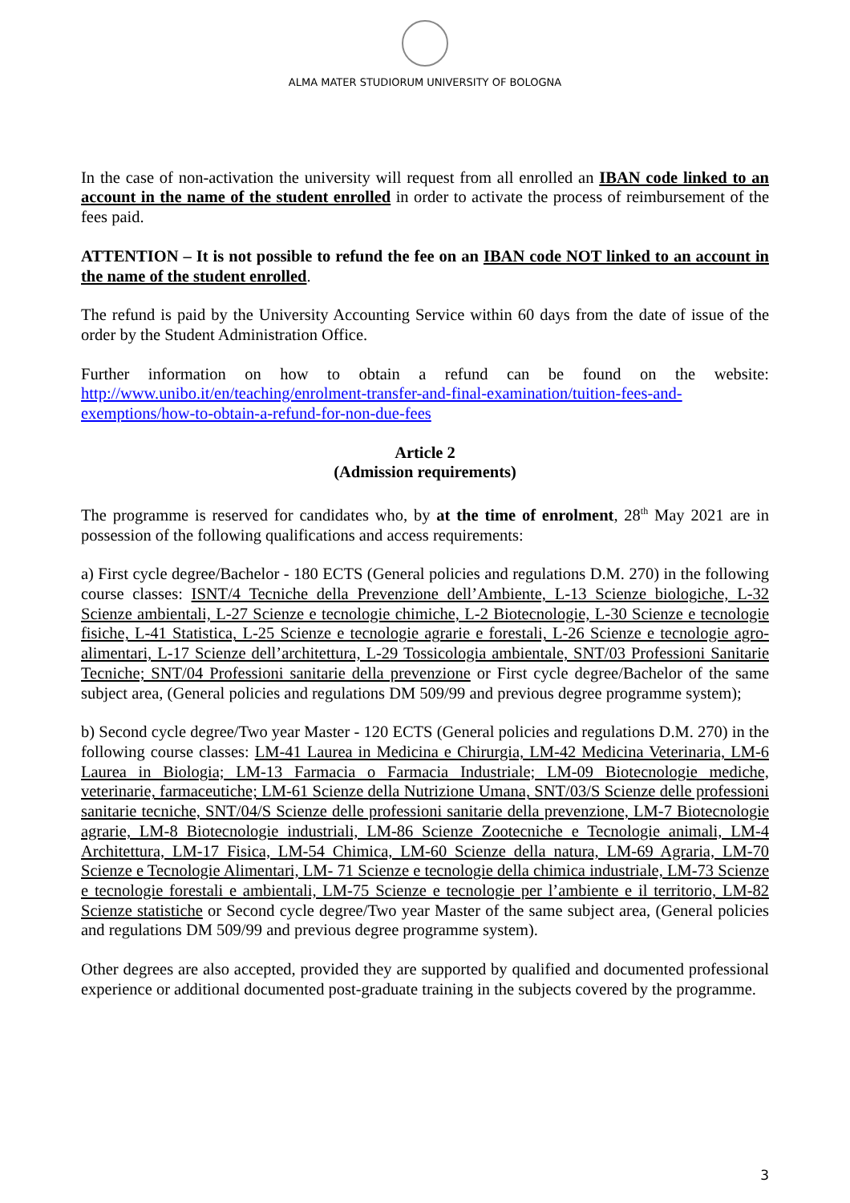ALMA MATER STUDIORUM UNIVERSITY OF BOLOGNA
In the case of non-activation the university will request from all enrolled an IBAN code linked to an account in the name of the student enrolled in order to activate the process of reimbursement of the fees paid.
ATTENTION – It is not possible to refund the fee on an IBAN code NOT linked to an account in the name of the student enrolled.
The refund is paid by the University Accounting Service within 60 days from the date of issue of the order by the Student Administration Office.
Further information on how to obtain a refund can be found on the website: http://www.unibo.it/en/teaching/enrolment-transfer-and-final-examination/tuition-fees-and-exemptions/how-to-obtain-a-refund-for-non-due-fees
Article 2
(Admission requirements)
The programme is reserved for candidates who, by at the time of enrolment, 28<sup>th</sup> May 2021 are in possession of the following qualifications and access requirements:
a) First cycle degree/Bachelor - 180 ECTS (General policies and regulations D.M. 270) in the following course classes: ISNT/4 Tecniche della Prevenzione dell’Ambiente, L-13 Scienze biologiche, L-32 Scienze ambientali, L-27 Scienze e tecnologie chimiche, L-2 Biotecnologie, L-30 Scienze e tecnologie fisiche, L-41 Statistica, L-25 Scienze e tecnologie agrarie e forestali, L-26 Scienze e tecnologie agro-alimentari, L-17 Scienze dell’architettura, L-29 Tossicologia ambientale, SNT/03 Professioni Sanitarie Tecniche; SNT/04 Professioni sanitarie della prevenzione or First cycle degree/Bachelor of the same subject area, (General policies and regulations DM 509/99 and previous degree programme system);
b) Second cycle degree/Two year Master - 120 ECTS (General policies and regulations D.M. 270) in the following course classes: LM-41 Laurea in Medicina e Chirurgia, LM-42 Medicina Veterinaria, LM-6 Laurea in Biologia; LM-13 Farmacia o Farmacia Industriale; LM-09 Biotecnologie mediche, veterinarie, farmaceutiche; LM-61 Scienze della Nutrizione Umana, SNT/03/S Scienze delle professioni sanitarie tecniche, SNT/04/S Scienze delle professioni sanitarie della prevenzione, LM-7 Biotecnologie agrarie, LM-8 Biotecnologie industriali, LM-86 Scienze Zootecniche e Tecnologie animali, LM-4 Architettura, LM-17 Fisica, LM-54 Chimica, LM-60 Scienze della natura, LM-69 Agraria, LM-70 Scienze e Tecnologie Alimentari, LM- 71 Scienze e tecnologie della chimica industriale, LM-73 Scienze e tecnologie forestali e ambientali, LM-75 Scienze e tecnologie per l’ambiente e il territorio, LM-82 Scienze statistiche or Second cycle degree/Two year Master of the same subject area, (General policies and regulations DM 509/99 and previous degree programme system).
Other degrees are also accepted, provided they are supported by qualified and documented professional experience or additional documented post-graduate training in the subjects covered by the programme.
3